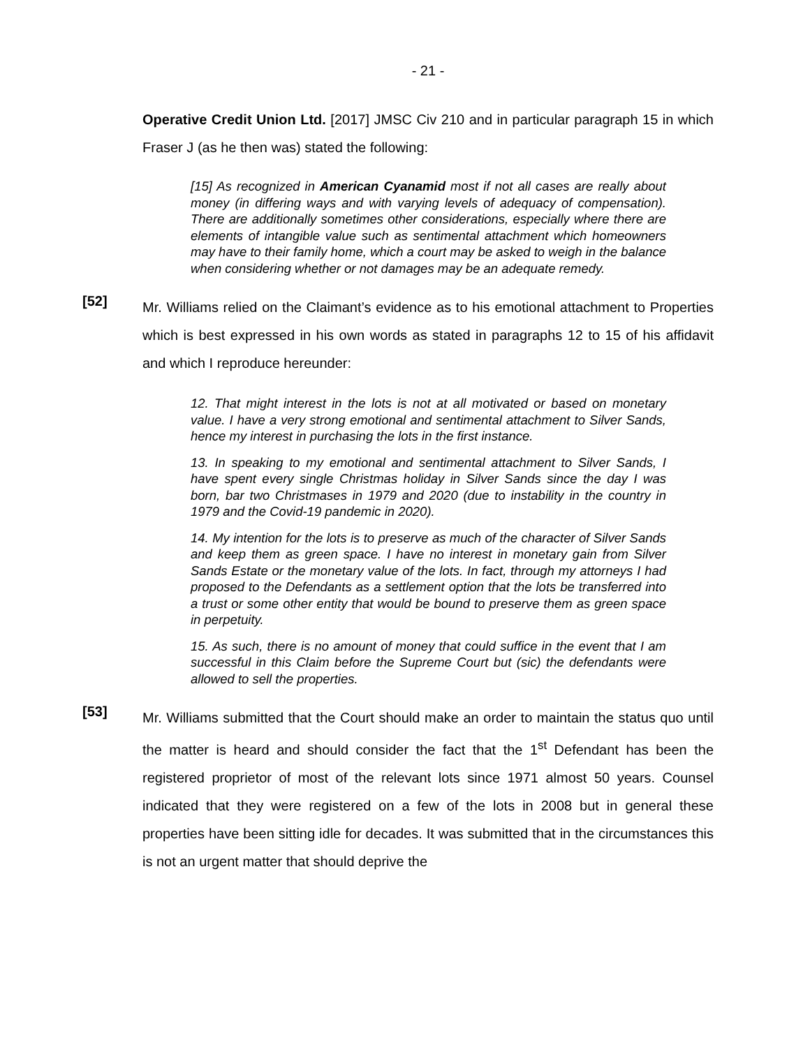- 21 -
Operative Credit Union Ltd. [2017] JMSC Civ 210 and in particular paragraph 15 in which Fraser J (as he then was) stated the following:
[15] As recognized in American Cyanamid most if not all cases are really about money (in differing ways and with varying levels of adequacy of compensation). There are additionally sometimes other considerations, especially where there are elements of intangible value such as sentimental attachment which homeowners may have to their family home, which a court may be asked to weigh in the balance when considering whether or not damages may be an adequate remedy.
[52]
Mr. Williams relied on the Claimant’s evidence as to his emotional attachment to Properties which is best expressed in his own words as stated in paragraphs 12 to 15 of his affidavit and which I reproduce hereunder:
12. That might interest in the lots is not at all motivated or based on monetary value. I have a very strong emotional and sentimental attachment to Silver Sands, hence my interest in purchasing the lots in the first instance.
13. In speaking to my emotional and sentimental attachment to Silver Sands, I have spent every single Christmas holiday in Silver Sands since the day I was born, bar two Christmases in 1979 and 2020 (due to instability in the country in 1979 and the Covid-19 pandemic in 2020).
14. My intention for the lots is to preserve as much of the character of Silver Sands and keep them as green space. I have no interest in monetary gain from Silver Sands Estate or the monetary value of the lots. In fact, through my attorneys I had proposed to the Defendants as a settlement option that the lots be transferred into a trust or some other entity that would be bound to preserve them as green space in perpetuity.
15. As such, there is no amount of money that could suffice in the event that I am successful in this Claim before the Supreme Court but (sic) the defendants were allowed to sell the properties.
[53]
Mr. Williams submitted that the Court should make an order to maintain the status quo until the matter is heard and should consider the fact that the 1<sup>st</sup> Defendant has been the registered proprietor of most of the relevant lots since 1971 almost 50 years. Counsel indicated that they were registered on a few of the lots in 2008 but in general these properties have been sitting idle for decades. It was submitted that in the circumstances this is not an urgent matter that should deprive the